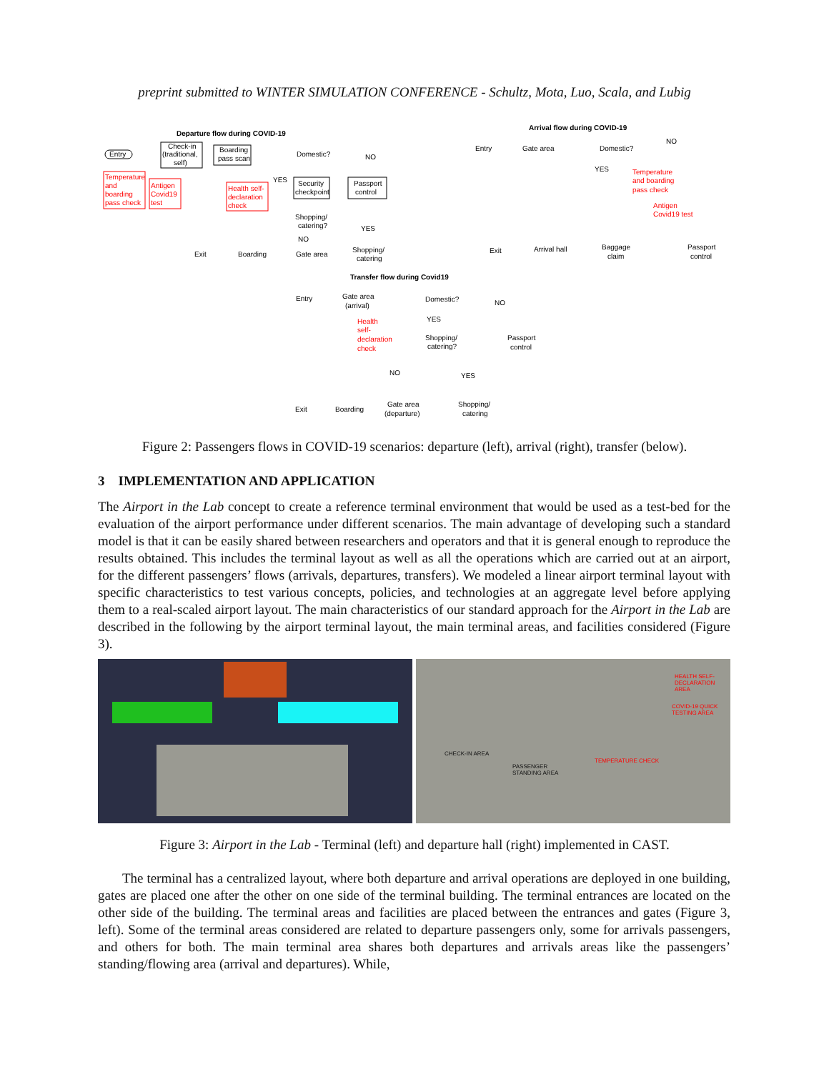preprint submitted to WINTER SIMULATION CONFERENCE - Schultz, Mota, Luo, Scala, and Lubig
Departure flow during COVID-19
Entry
Check-in
(traditional,
self)
Boarding
pass scan
Domestic?
NO
YES
Temperature
and
boarding
pass check
Antigen
Covid19
test
Health self-
declaration
check
Security
checkpoint
Passport
control
Shopping/
catering?
NO
YES
Exit
Boarding
Gate area
Shopping/
catering
Arrival flow during COVID-19
Entry
Gate area
Domestic?
NO
YES
Temperature
and boarding
pass check
Antigen
Covid19 test
Exit
Arrival hall
Baggage
claim
Passport
control
Transfer flow during Covid19
Entry
Gate area
(arrival)
Domestic?
NO
YES
Health
self-
declaration
check
Shopping/
catering?
Passport
control
NO
YES
Exit
Boarding
Gate area
(departure)
Shopping/
catering
Figure 2: Passengers flows in COVID-19 scenarios: departure (left), arrival (right), transfer (below).
3 IMPLEMENTATION AND APPLICATION
The Airport in the Lab concept to create a reference terminal environment that would be used as a test-bed for the evaluation of the airport performance under different scenarios. The main advantage of developing such a standard model is that it can be easily shared between researchers and operators and that it is general enough to reproduce the results obtained. This includes the terminal layout as well as all the operations which are carried out at an airport, for the different passengers’ flows (arrivals, departures, transfers). We modeled a linear airport terminal layout with specific characteristics to test various concepts, policies, and technologies at an aggregate level before applying them to a real-scaled airport layout. The main characteristics of our standard approach for the Airport in the Lab are described in the following by the airport terminal layout, the main terminal areas, and facilities considered (Figure 3).
CHECK-IN AREA
PASSENGER
STANDING AREA
HEALTH SELF-
DECLARATION AREA
COVID-19 QUICK
TESTING AREA
TEMPERATURE CHECK
Figure 3: Airport in the Lab - Terminal (left) and departure hall (right) implemented in CAST.
The terminal has a centralized layout, where both departure and arrival operations are deployed in one building, gates are placed one after the other on one side of the terminal building. The terminal entrances are located on the other side of the building. The terminal areas and facilities are placed between the entrances and gates (Figure 3, left). Some of the terminal areas considered are related to departure passengers only, some for arrivals passengers, and others for both. The main terminal area shares both departures and arrivals areas like the passengers’ standing/flowing area (arrival and departures). While,